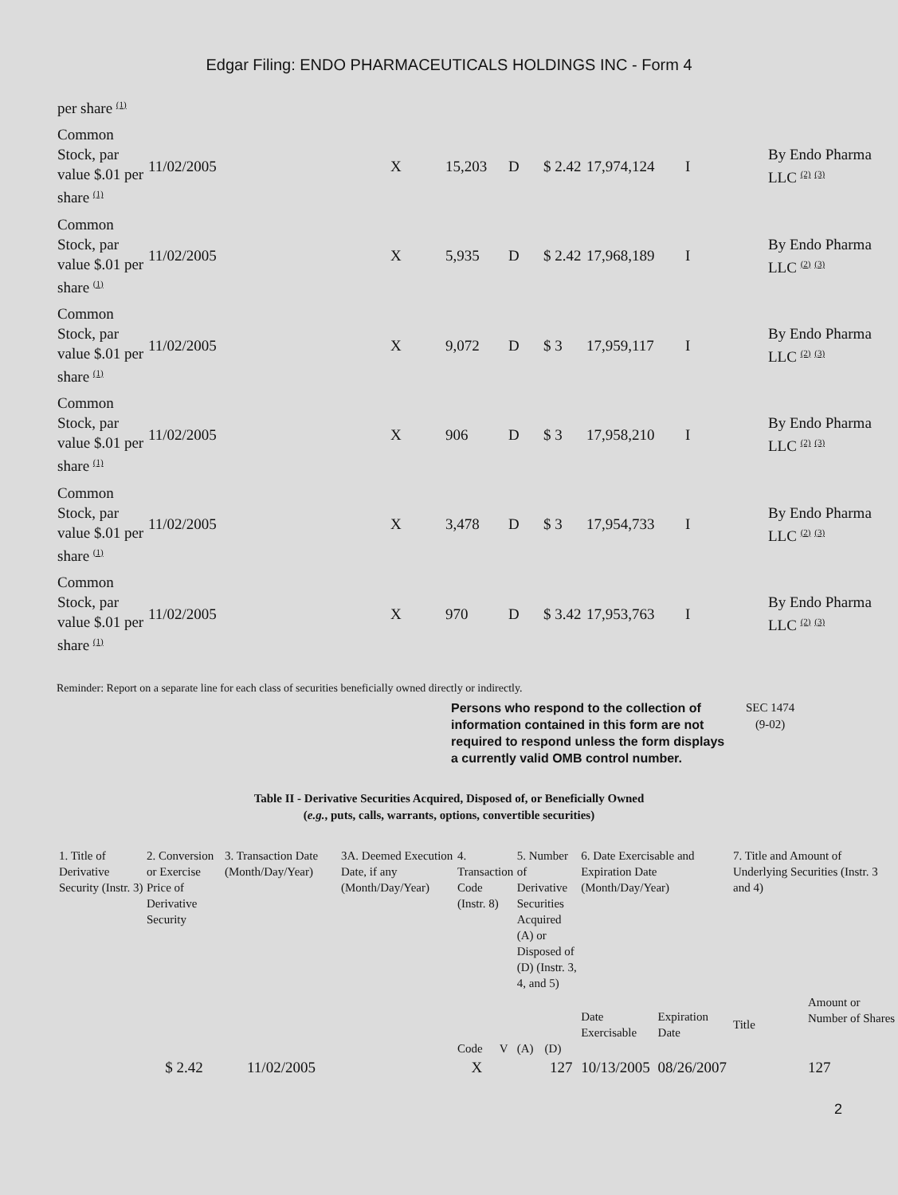Edgar Filing: ENDO PHARMACEUTICALS HOLDINGS INC - Form 4
| per share <sup>(1)</sup> | | | | | | | | |
| Common Stock, par value $.01 per share <sup>(1)</sup> | 11/02/2005 | X | 15,203 | D | $ 2.42 | 17,974,124 | I | By Endo Pharma LLC <sup>(2)</sup> <sup>(3)</sup> |
| Common Stock, par value $.01 per share <sup>(1)</sup> | 11/02/2005 | X | 5,935 | D | $ 2.42 | 17,968,189 | I | By Endo Pharma LLC <sup>(2)</sup> <sup>(3)</sup> |
| Common Stock, par value $.01 per share <sup>(1)</sup> | 11/02/2005 | X | 9,072 | D | $ 3 | 17,959,117 | I | By Endo Pharma LLC <sup>(2)</sup> <sup>(3)</sup> |
| Common Stock, par value $.01 per share <sup>(1)</sup> | 11/02/2005 | X | 906 | D | $ 3 | 17,958,210 | I | By Endo Pharma LLC <sup>(2)</sup> <sup>(3)</sup> |
| Common Stock, par value $.01 per share <sup>(1)</sup> | 11/02/2005 | X | 3,478 | D | $ 3 | 17,954,733 | I | By Endo Pharma LLC <sup>(2)</sup> <sup>(3)</sup> |
| Common Stock, par value $.01 per share <sup>(1)</sup> | 11/02/2005 | X | 970 | D | $ 3.42 | 17,953,763 | I | By Endo Pharma LLC <sup>(2)</sup> <sup>(3)</sup> |
Reminder: Report on a separate line for each class of securities beneficially owned directly or indirectly.
Persons who respond to the collection of information contained in this form are not required to respond unless the form displays a currently valid OMB control number.
SEC 1474
(9-02)
Table II - Derivative Securities Acquired, Disposed of, or Beneficially Owned
(e.g., puts, calls, warrants, options, convertible securities)
| 1. Title of Derivative Security (Instr. 3) | 2. Conversion or Exercise Price of Derivative Security | 3. Transaction Date (Month/Day/Year) | 3A. Deemed Execution Date, if any (Month/Day/Year) | 4. Transaction Code (Instr. 8) | | 5. Number of Derivative Securities Acquired (A) or Disposed of (D) (Instr. 3, 4, and 5) | | 6. Date Exercisable and Expiration Date (Month/Day/Year) | | 7. Title and Amount of Underlying Securities (Instr. 3 and 4) | |
| | | | | Code | V | (A) | (D) | Date Exercisable | Expiration Date | Title | Amount or Number of Shares |
| | $ 2.42 | 11/02/2005 | | X | | | 127 | 10/13/2005 | 08/26/2007 | | 127 |
2